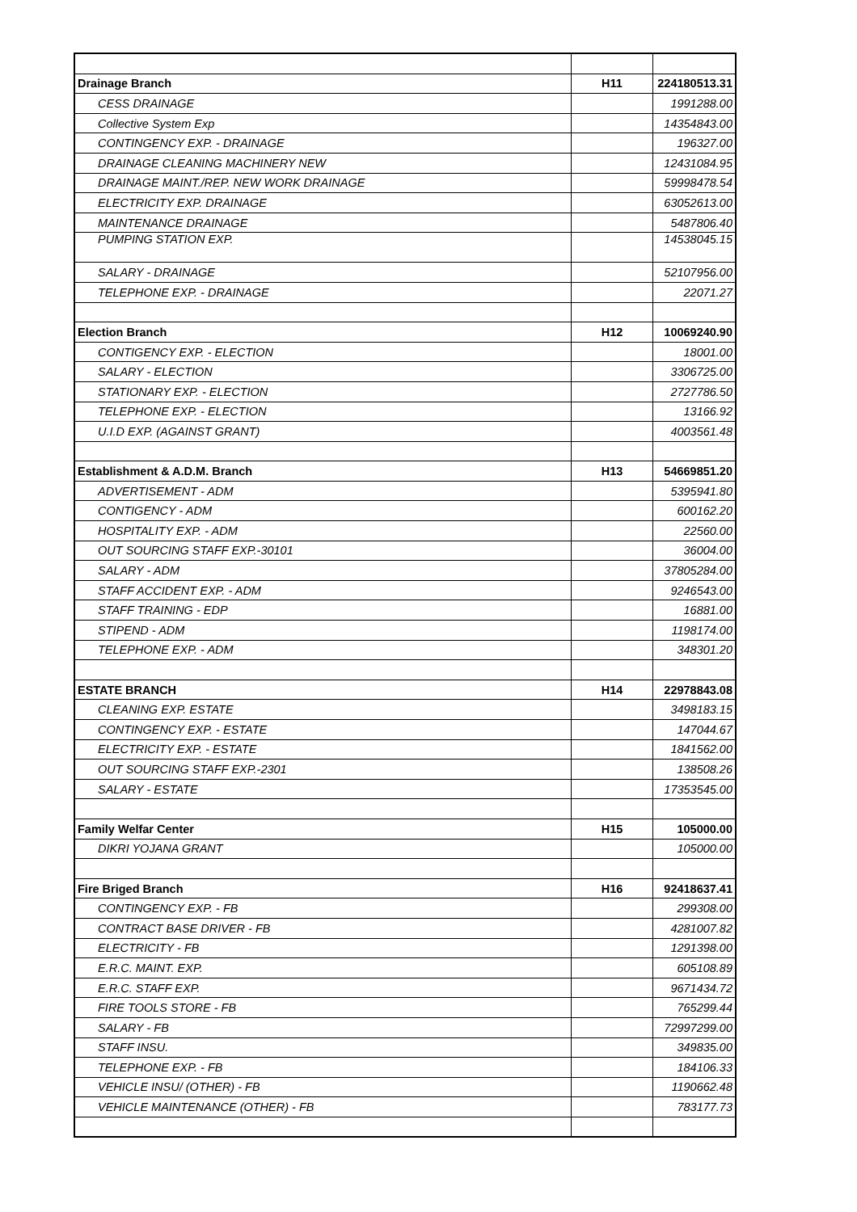| Drainage Branch | H11 | 224180513.31 |
| CESS DRAINAGE | | 1991288.00 |
| Collective System Exp | | 14354843.00 |
| CONTINGENCY EXP. - DRAINAGE | | 196327.00 |
| DRAINAGE CLEANING MACHINERY NEW | | 12431084.95 |
| DRAINAGE MAINT./REP. NEW WORK DRAINAGE | | 59998478.54 |
| ELECTRICITY EXP. DRAINAGE | | 63052613.00 |
| MAINTENANCE DRAINAGE | | 5487806.40 |
| PUMPING STATION EXP. | | 14538045.15 |
| SALARY - DRAINAGE | | 52107956.00 |
| TELEPHONE EXP. - DRAINAGE | | 22071.27 |
| Election Branch | H12 | 10069240.90 |
| CONTIGENCY EXP. - ELECTION | | 18001.00 |
| SALARY - ELECTION | | 3306725.00 |
| STATIONARY EXP. - ELECTION | | 2727786.50 |
| TELEPHONE EXP. - ELECTION | | 13166.92 |
| U.I.D EXP. (AGAINST GRANT) | | 4003561.48 |
| Establishment & A.D.M. Branch | H13 | 54669851.20 |
| ADVERTISEMENT - ADM | | 5395941.80 |
| CONTIGENCY - ADM | | 600162.20 |
| HOSPITALITY EXP. - ADM | | 22560.00 |
| OUT SOURCING STAFF EXP.-30101 | | 36004.00 |
| SALARY - ADM | | 37805284.00 |
| STAFF ACCIDENT EXP. - ADM | | 9246543.00 |
| STAFF TRAINING - EDP | | 16881.00 |
| STIPEND - ADM | | 1198174.00 |
| TELEPHONE EXP. - ADM | | 348301.20 |
| ESTATE BRANCH | H14 | 22978843.08 |
| CLEANING EXP. ESTATE | | 3498183.15 |
| CONTINGENCY EXP. - ESTATE | | 147044.67 |
| ELECTRICITY EXP. - ESTATE | | 1841562.00 |
| OUT SOURCING STAFF EXP.-2301 | | 138508.26 |
| SALARY - ESTATE | | 17353545.00 |
| Family Welfar Center | H15 | 105000.00 |
| DIKRI YOJANA GRANT | | 105000.00 |
| Fire Briged Branch | H16 | 92418637.41 |
| CONTINGENCY EXP. - FB | | 299308.00 |
| CONTRACT BASE DRIVER - FB | | 4281007.82 |
| ELECTRICITY - FB | | 1291398.00 |
| E.R.C. MAINT. EXP. | | 605108.89 |
| E.R.C. STAFF EXP. | | 9671434.72 |
| FIRE TOOLS STORE - FB | | 765299.44 |
| SALARY - FB | | 72997299.00 |
| STAFF INSU. | | 349835.00 |
| TELEPHONE EXP. - FB | | 184106.33 |
| VEHICLE INSU/ (OTHER) - FB | | 1190662.48 |
| VEHICLE MAINTENANCE (OTHER) - FB | | 783177.73 |